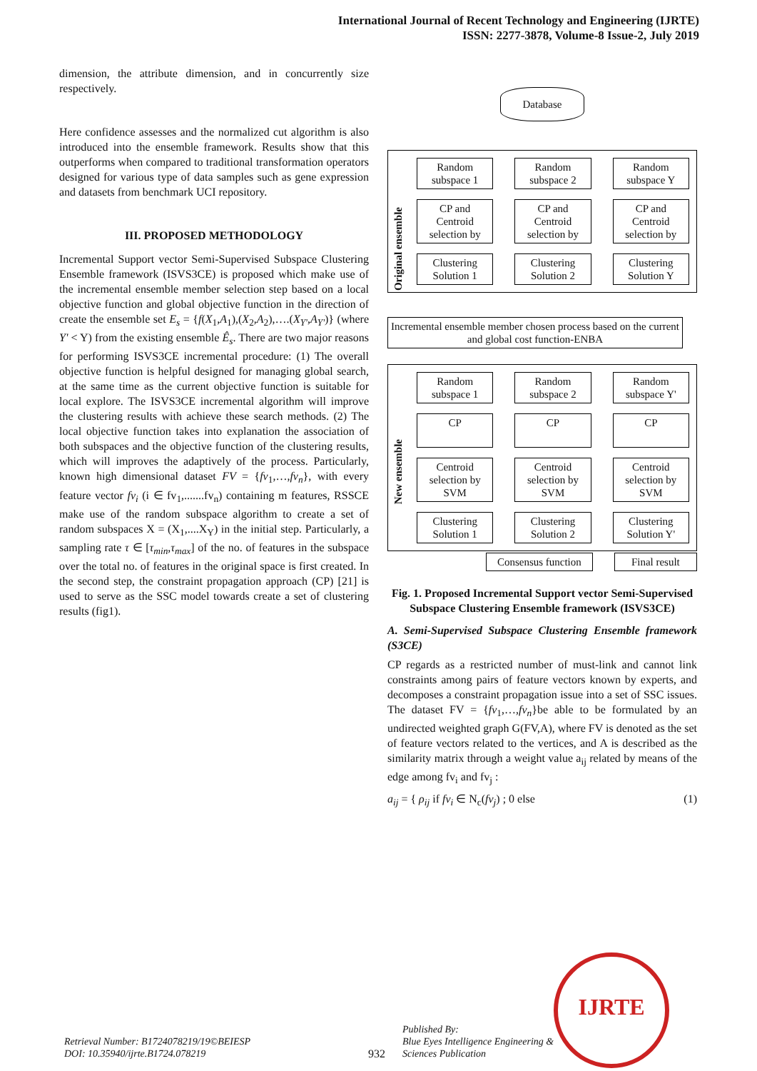International Journal of Recent Technology and Engineering (IJRTE)
ISSN: 2277-3878, Volume-8 Issue-2, July 2019
dimension, the attribute dimension, and in concurrently size respectively.
Here confidence assesses and the normalized cut algorithm is also introduced into the ensemble framework. Results show that this outperforms when compared to traditional transformation operators designed for various type of data samples such as gene expression and datasets from benchmark UCI repository.
III. PROPOSED METHODOLOGY
Incremental Support vector Semi-Supervised Subspace Clustering Ensemble framework (ISVS3CE) is proposed which make use of the incremental ensemble member selection step based on a local objective function and global objective function in the direction of create the ensemble set E<sub>s</sub> = {f(X<sub>1</sub>,A<sub>1</sub>),(X<sub>2</sub>,A<sub>2</sub>),….(X<sub>Y'</sub>,A<sub>Y'</sub>)} (where Y' < Y) from the existing ensemble Ê<sub>s</sub>. There are two major reasons for performing ISVS3CE incremental procedure: (1) The overall objective function is helpful designed for managing global search, at the same time as the current objective function is suitable for local explore. The ISVS3CE incremental algorithm will improve the clustering results with achieve these search methods. (2) The local objective function takes into explanation the association of both subspaces and the objective function of the clustering results, which will improves the adaptively of the process. Particularly, known high dimensional dataset FV = {fv<sub>1</sub>,…,fv<sub>n</sub>}, with every feature vector fv<sub>i</sub> (i ∈ fv<sub>1</sub>,.......fv<sub>n</sub>) containing m features, RSSCE make use of the random subspace algorithm to create a set of random subspaces X = (X<sub>1</sub>,....X<sub>Y</sub>) in the initial step. Particularly, a sampling rate τ ∈ [τ<sub>min</sub>,τ<sub>max</sub>] of the no. of features in the subspace over the total no. of features in the original space is first created. In the second step, the constraint propagation approach (CP) [21] is used to serve as the SSC model towards create a set of clustering results (fig1).
Database
Original ensemble
Random subspace 1
Random subspace 2
Random subspace Y
CP and Centroid selection by
CP and Centroid selection by
CP and Centroid selection by
Clustering Solution 1
Clustering Solution 2
Clustering Solution Y
Incremental ensemble member chosen process based on the current and global cost function-ENBA
New ensemble
Random subspace 1
Random subspace 2
Random subspace Y'
CP
CP
CP
Centroid selection by SVM
Centroid selection by SVM
Centroid selection by SVM
Clustering Solution 1
Clustering Solution 2
Clustering Solution Y'
Consensus function Final result
Fig. 1. Proposed Incremental Support vector Semi-Supervised Subspace Clustering Ensemble framework (ISVS3CE)
A. Semi-Supervised Subspace Clustering Ensemble framework (S3CE)
CP regards as a restricted number of must-link and cannot link constraints among pairs of feature vectors known by experts, and decomposes a constraint propagation issue into a set of SSC issues. The dataset FV = {fv<sub>1</sub>,…,fv<sub>n</sub>}be able to be formulated by an undirected weighted graph G(FV,A), where FV is denoted as the set of feature vectors related to the vertices, and A is described as the similarity matrix through a weight value a<sub>ij</sub> related by means of the edge among fv<sub>i</sub> and fv<sub>j</sub> :
a<sub>ij</sub> = { ρ<sub>ij</sub> if fv<sub>i</sub> ∈ N<sub>c</sub>(fv<sub>j</sub>) ; 0 else (1)
Retrieval Number: B1724078219/19©BEIESP
DOI: 10.35940/ijrte.B1724.078219
932
Published By:
Blue Eyes Intelligence Engineering &
Sciences Publication
IJRTE